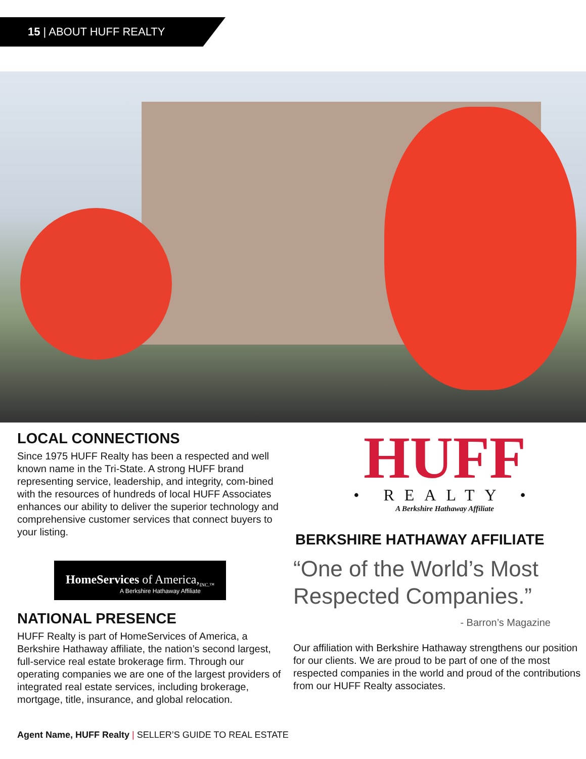15 | ABOUT HUFF REALTY
LOCAL CONNECTIONS
Since 1975 HUFF Realty has been a respected and well known name in the Tri-State. A strong HUFF brand representing service, leadership, and integrity, com-bined with the resources of hundreds of local HUFF Associates enhances our ability to deliver the superior technology and comprehensive customer services that connect buyers to your listing.
HomeServices of America,<sub>INC.™</sub>
A Berkshire Hathaway Affiliate
NATIONAL PRESENCE
HUFF Realty is part of HomeServices of America, a Berkshire Hathaway affiliate, the nation’s second largest, full-service real estate brokerage firm. Through our operating companies we are one of the largest providers of integrated real estate services, including brokerage, mortgage, title, insurance, and global relocation.
HUFF
• REALTY •
A Berkshire Hathaway Affiliate
BERKSHIRE HATHAWAY AFFILIATE
“One of the World’s Most Respected Companies.”
- Barron’s Magazine
Our affiliation with Berkshire Hathaway strengthens our position for our clients. We are proud to be part of one of the most respected companies in the world and proud of the contributions from our HUFF Realty associates.
Agent Name, HUFF Realty | SELLER’S GUIDE TO REAL ESTATE